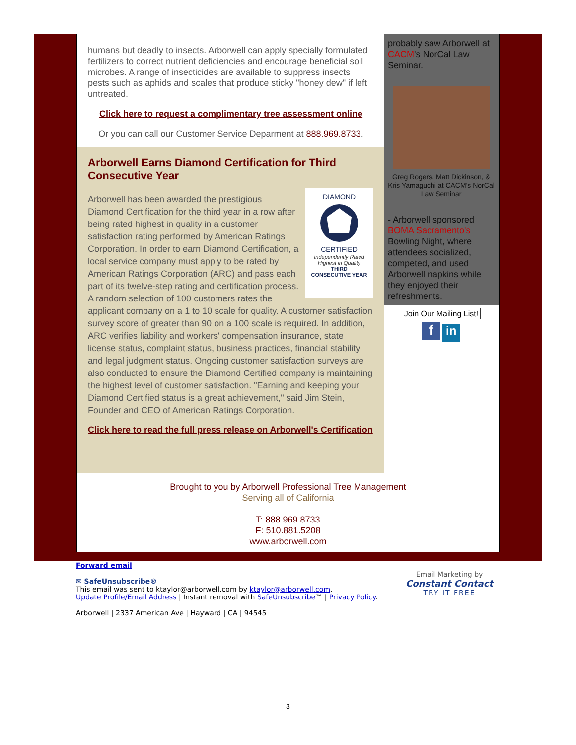humans but deadly to insects. Arborwell can apply specially formulated fertilizers to correct nutrient deficiencies and encourage beneficial soil microbes. A range of insecticides are available to suppress insects pests such as aphids and scales that produce sticky "honey dew" if left untreated.
Click here to request a complimentary tree assessment online
Or you can call our Customer Service Deparment at 888.969.8733.
Arborwell Earns Diamond Certification for Third Consecutive Year
DIAMOND
CERTIFIED
Independently Rated Highest in Quality
THIRD
CONSECUTIVE YEAR
Arborwell has been awarded the prestigious Diamond Certification for the third year in a row after being rated highest in quality in a customer satisfaction rating performed by American Ratings Corporation. In order to earn Diamond Certification, a local service company must apply to be rated by American Ratings Corporation (ARC) and pass each part of its twelve-step rating and certification process. A random selection of 100 customers rates the applicant company on a 1 to 10 scale for quality. A customer satisfaction survey score of greater than 90 on a 100 scale is required. In addition, ARC verifies liability and workers' compensation insurance, state license status, complaint status, business practices, financial stability and legal judgment status. Ongoing customer satisfaction surveys are also conducted to ensure the Diamond Certified company is maintaining the highest level of customer satisfaction. "Earning and keeping your Diamond Certified status is a great achievement," said Jim Stein, Founder and CEO of American Ratings Corporation.
Click here to read the full press release on Arborwell's Certification
probably saw Arborwell at CACM's NorCal Law Seminar.
Greg Rogers, Matt Dickinson, & Kris Yamaguchi at CACM's NorCal Law Seminar
- Arborwell sponsored BOMA Sacramento's Bowling Night, where attendees socialized, competed, and used Arborwell napkins while they enjoyed their refreshments.
Join Our Mailing List!
f in
Brought to you by Arborwell Professional Tree Management
Serving all of California
T: 888.969.8733
F: 510.881.5208
www.arborwell.com
Email Marketing by
Constant Contact
TRY IT FREE
Forward email
✉ SafeUnsubscribe®
This email was sent to ktaylor@arborwell.com by ktaylor@arborwell.com.
Update Profile/Email Address | Instant removal with SafeUnsubscribe™ | Privacy Policy.
Arborwell | 2337 American Ave | Hayward | CA | 94545
3